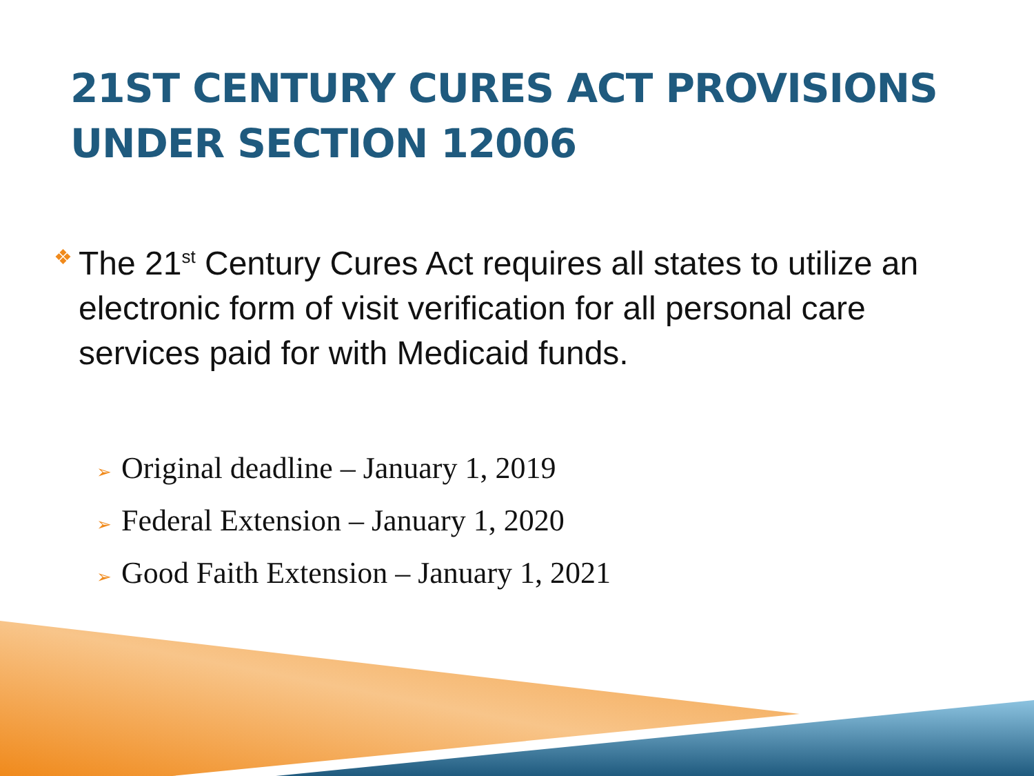21ST CENTURY CURES ACT PROVISIONS
UNDER SECTION 12006
❖
The 21<sup>st</sup> Century Cures Act requires all states to utilize an electronic form of visit verification for all personal care services paid for with Medicaid funds.
➢ Original deadline – January 1, 2019
➢ Federal Extension – January 1, 2020
➢ Good Faith Extension – January 1, 2021